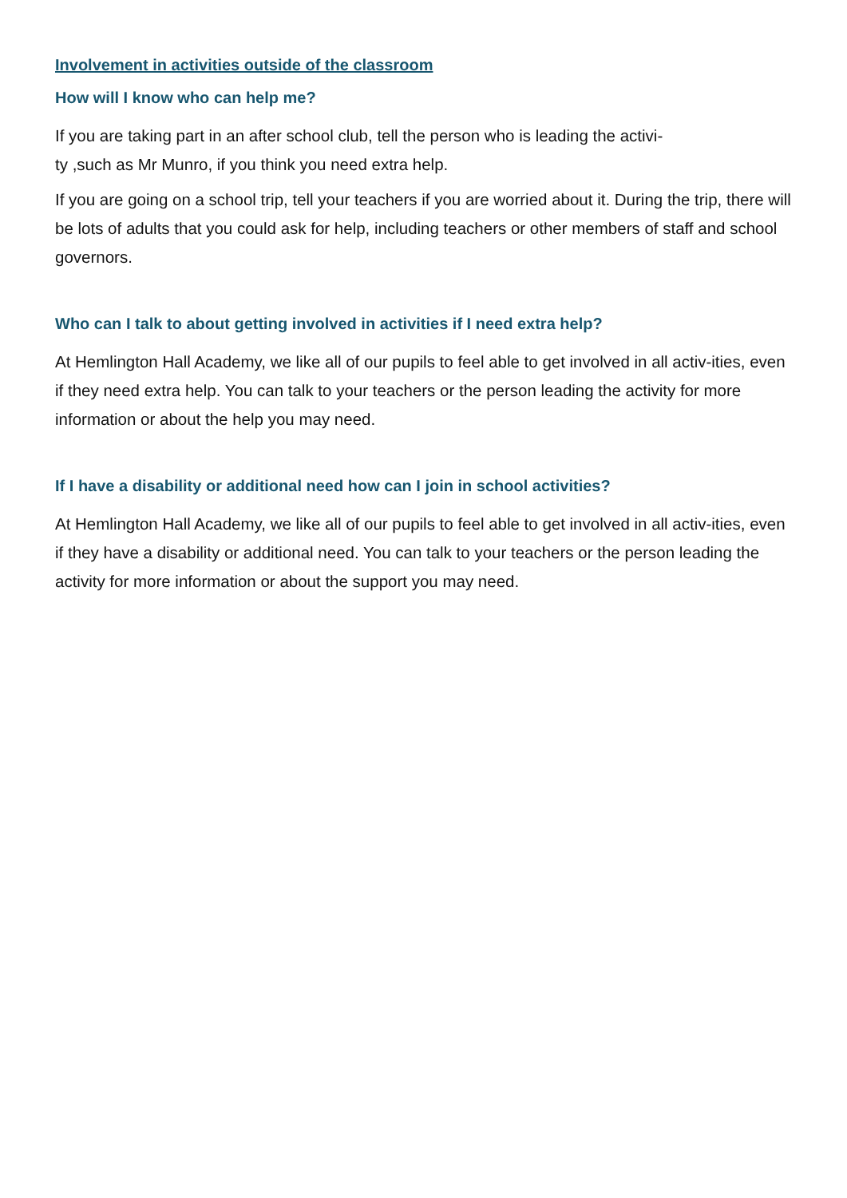Involvement in activities outside of the classroom
How will I know who can help me?
If you are taking part in an after school club, tell the person who is leading the activi-
ty ,such as Mr Munro, if you think you need extra help.
If you are going on a school trip, tell your teachers if you are worried about it. During the trip, there will be lots of adults that you could ask for help, including teachers or other members of staff and school governors.
Who can I talk to about getting involved in activities if I need extra help?
At Hemlington Hall Academy, we like all of our pupils to feel able to get involved in all activ-ities, even if they need extra help. You can talk to your teachers or the person leading the activity for more information or about the help you may need.
If I have a disability or additional need how can I join in school activities?
At Hemlington Hall Academy, we like all of our pupils to feel able to get involved in all activ-ities, even if they have a disability or additional need. You can talk to your teachers or the person leading the activity for more information or about the support you may need.